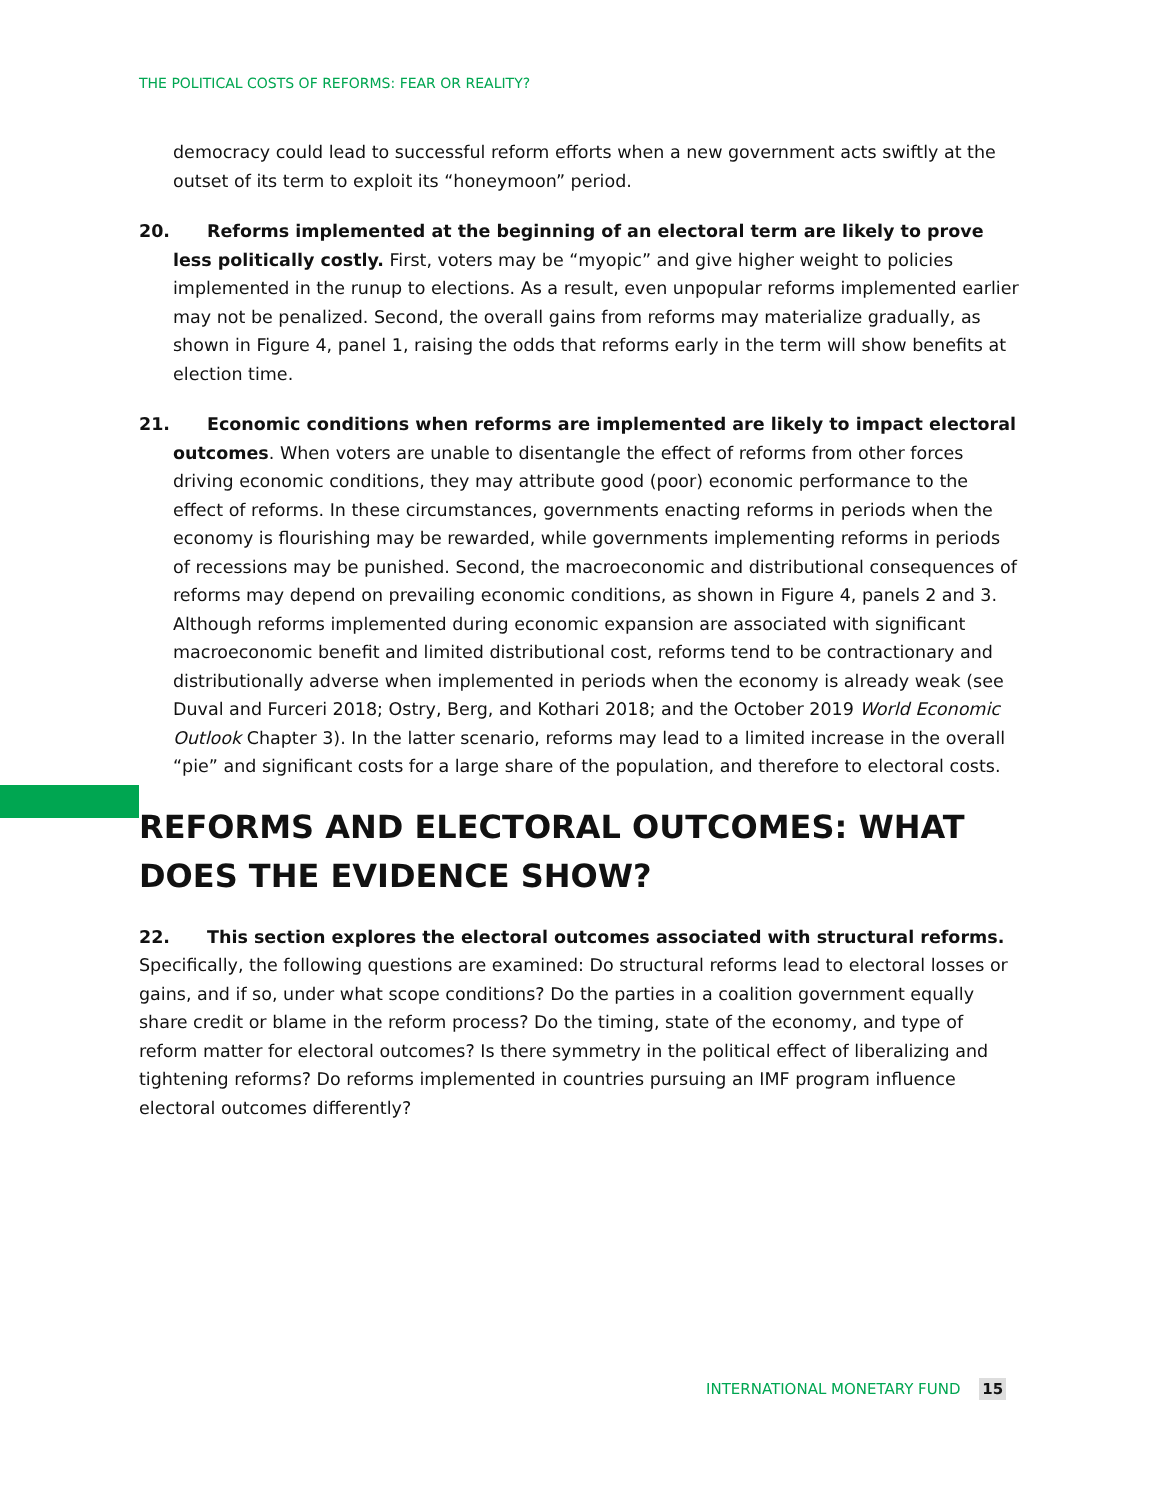THE POLITICAL COSTS OF REFORMS: FEAR OR REALITY?
democracy could lead to successful reform efforts when a new government acts swiftly at the outset of its term to exploit its “honeymoon” period.
20. Reforms implemented at the beginning of an electoral term are likely to prove less politically costly. First, voters may be “myopic” and give higher weight to policies implemented in the runup to elections. As a result, even unpopular reforms implemented earlier may not be penalized. Second, the overall gains from reforms may materialize gradually, as shown in Figure 4, panel 1, raising the odds that reforms early in the term will show benefits at election time.
21. Economic conditions when reforms are implemented are likely to impact electoral outcomes. When voters are unable to disentangle the effect of reforms from other forces driving economic conditions, they may attribute good (poor) economic performance to the effect of reforms. In these circumstances, governments enacting reforms in periods when the economy is flourishing may be rewarded, while governments implementing reforms in periods of recessions may be punished. Second, the macroeconomic and distributional consequences of reforms may depend on prevailing economic conditions, as shown in Figure 4, panels 2 and 3. Although reforms implemented during economic expansion are associated with significant macroeconomic benefit and limited distributional cost, reforms tend to be contractionary and distributionally adverse when implemented in periods when the economy is already weak (see Duval and Furceri 2018; Ostry, Berg, and Kothari 2018; and the October 2019 World Economic Outlook Chapter 3). In the latter scenario, reforms may lead to a limited increase in the overall “pie” and significant costs for a large share of the population, and therefore to electoral costs.
REFORMS AND ELECTORAL OUTCOMES: WHAT DOES THE EVIDENCE SHOW?
22. This section explores the electoral outcomes associated with structural reforms. Specifically, the following questions are examined: Do structural reforms lead to electoral losses or gains, and if so, under what scope conditions? Do the parties in a coalition government equally share credit or blame in the reform process? Do the timing, state of the economy, and type of reform matter for electoral outcomes? Is there symmetry in the political effect of liberalizing and tightening reforms? Do reforms implemented in countries pursuing an IMF program influence electoral outcomes differently?
INTERNATIONAL MONETARY FUND 15